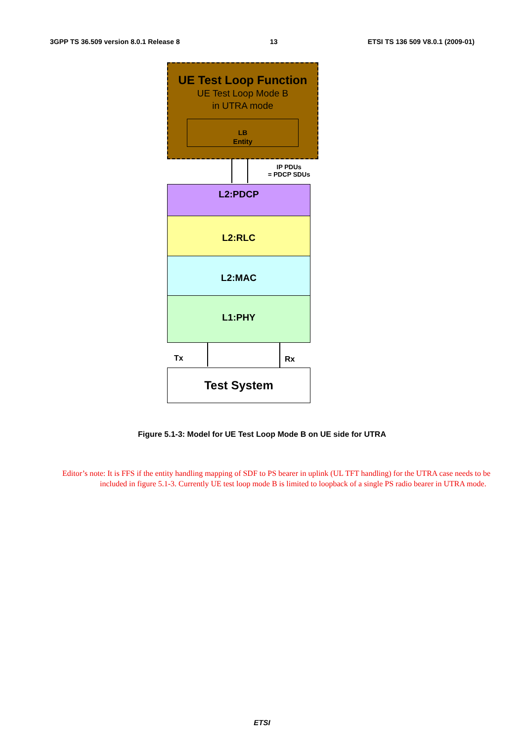3GPP TS 36.509 version 8.0.1 Release 8 13 ETSI TS 136 509 V8.0.1 (2009-01)
UE Test Loop Function
UE Test Loop Mode B
in UTRA mode
LB
Entity
IP PDUs
= PDCP SDUs
L2:PDCP
L2:RLC
L2:MAC
L1:PHY
Tx Rx
Test System
Figure 5.1-3: Model for UE Test Loop Mode B on UE side for UTRA
Editor’s note: It is FFS if the entity handling mapping of SDF to PS bearer in uplink (UL TFT handling) for the UTRA case needs to be included in figure 5.1-3. Currently UE test loop mode B is limited to loopback of a single PS radio bearer in UTRA mode.
ETSI